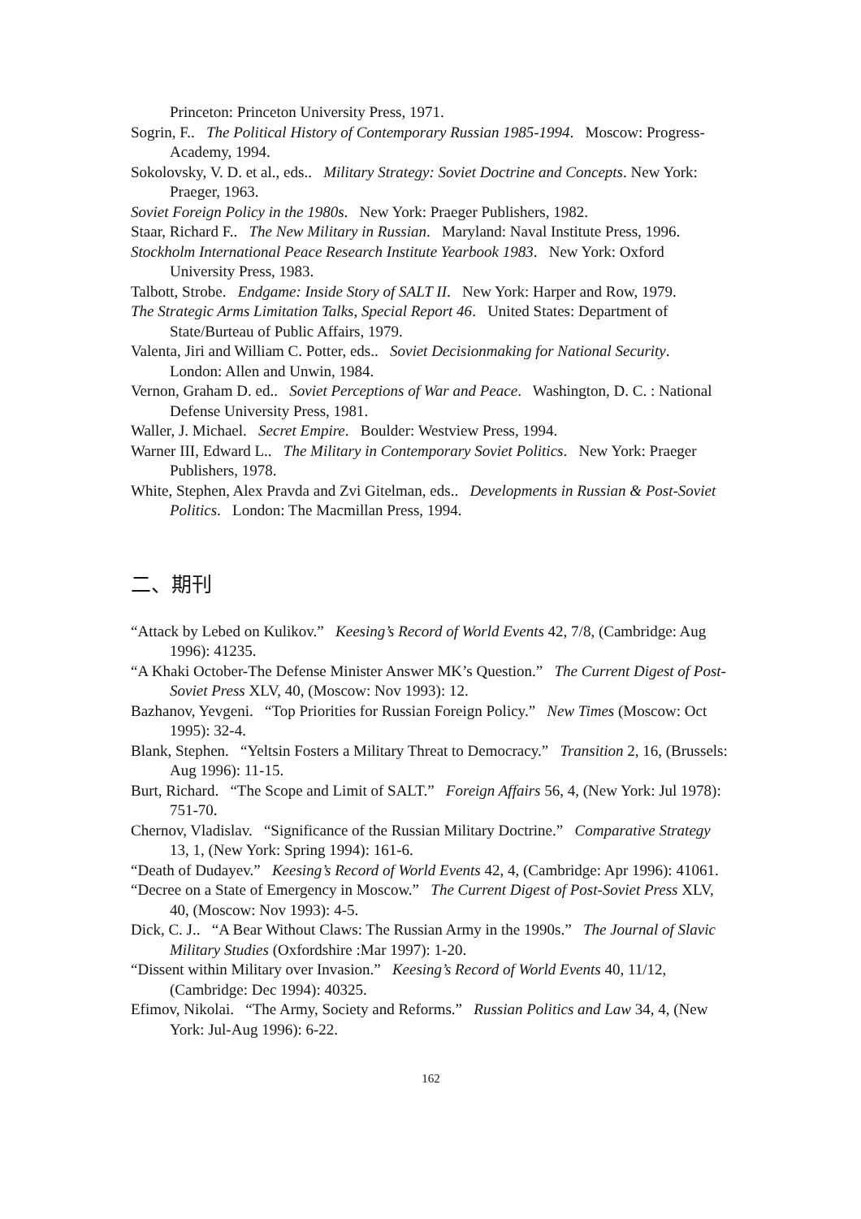Princeton: Princeton University Press, 1971.
Sogrin, F.. The Political History of Contemporary Russian 1985-1994. Moscow: Progress-Academy, 1994.
Sokolovsky, V. D. et al., eds.. Military Strategy: Soviet Doctrine and Concepts. New York: Praeger, 1963.
Soviet Foreign Policy in the 1980s. New York: Praeger Publishers, 1982.
Staar, Richard F.. The New Military in Russian. Maryland: Naval Institute Press, 1996.
Stockholm International Peace Research Institute Yearbook 1983. New York: Oxford University Press, 1983.
Talbott, Strobe. Endgame: Inside Story of SALT II. New York: Harper and Row, 1979.
The Strategic Arms Limitation Talks, Special Report 46. United States: Department of State/Burteau of Public Affairs, 1979.
Valenta, Jiri and William C. Potter, eds.. Soviet Decisionmaking for National Security. London: Allen and Unwin, 1984.
Vernon, Graham D. ed.. Soviet Perceptions of War and Peace. Washington, D. C. : National Defense University Press, 1981.
Waller, J. Michael. Secret Empire. Boulder: Westview Press, 1994.
Warner III, Edward L.. The Military in Contemporary Soviet Politics. New York: Praeger Publishers, 1978.
White, Stephen, Alex Pravda and Zvi Gitelman, eds.. Developments in Russian & Post-Soviet Politics. London: The Macmillan Press, 1994.
二、期刊
“Attack by Lebed on Kulikov.” Keesing’s Record of World Events 42, 7/8, (Cambridge: Aug 1996): 41235.
“A Khaki October-The Defense Minister Answer MK’s Question.” The Current Digest of Post-Soviet Press XLV, 40, (Moscow: Nov 1993): 12.
Bazhanov, Yevgeni. “Top Priorities for Russian Foreign Policy.” New Times (Moscow: Oct 1995): 32-4.
Blank, Stephen. “Yeltsin Fosters a Military Threat to Democracy.” Transition 2, 16, (Brussels: Aug 1996): 11-15.
Burt, Richard. “The Scope and Limit of SALT.” Foreign Affairs 56, 4, (New York: Jul 1978): 751-70.
Chernov, Vladislav. “Significance of the Russian Military Doctrine.” Comparative Strategy 13, 1, (New York: Spring 1994): 161-6.
“Death of Dudayev.” Keesing’s Record of World Events 42, 4, (Cambridge: Apr 1996): 41061.
“Decree on a State of Emergency in Moscow.” The Current Digest of Post-Soviet Press XLV, 40, (Moscow: Nov 1993): 4-5.
Dick, C. J.. “A Bear Without Claws: The Russian Army in the 1990s.” The Journal of Slavic Military Studies (Oxfordshire :Mar 1997): 1-20.
“Dissent within Military over Invasion.” Keesing’s Record of World Events 40, 11/12, (Cambridge: Dec 1994): 40325.
Efimov, Nikolai. “The Army, Society and Reforms.” Russian Politics and Law 34, 4, (New York: Jul-Aug 1996): 6-22.
162